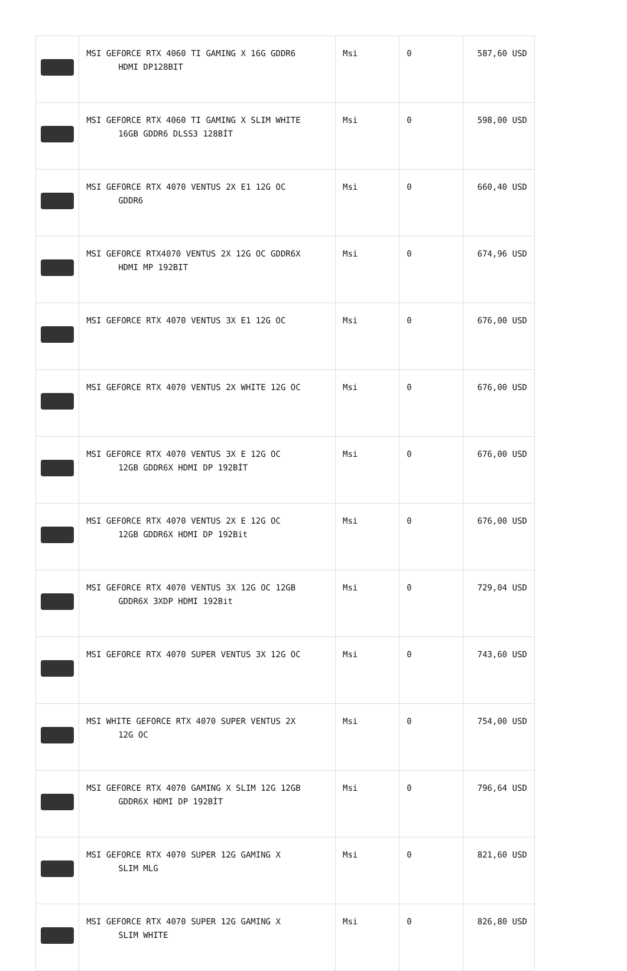| | MSI GEFORCE RTX 4060 TI GAMING X 16G GDDR6 HDMI DP128BIT | Msi | 0 | 587,60 USD |
| | MSI GEFORCE RTX 4060 TI GAMING X SLIM WHITE 16GB GDDR6 DLSS3 128BİT | Msi | 0 | 598,00 USD |
| | MSI GEFORCE RTX 4070 VENTUS 2X E1 12G OC GDDR6 | Msi | 0 | 660,40 USD |
| | MSI GEFORCE RTX4070 VENTUS 2X 12G OC GDDR6X HDMI MP 192BIT | Msi | 0 | 674,96 USD |
| | MSI GEFORCE RTX 4070 VENTUS 3X E1 12G OC | Msi | 0 | 676,00 USD |
| | MSI GEFORCE RTX 4070 VENTUS 2X WHITE 12G OC | Msi | 0 | 676,00 USD |
| | MSI GEFORCE RTX 4070 VENTUS 3X E 12G OC 12GB GDDR6X HDMI DP 192BİT | Msi | 0 | 676,00 USD |
| | MSI GEFORCE RTX 4070 VENTUS 2X E 12G OC 12GB GDDR6X HDMI DP 192Bit | Msi | 0 | 676,00 USD |
| | MSI GEFORCE RTX 4070 VENTUS 3X 12G OC 12GB GDDR6X 3XDP HDMI 192Bit | Msi | 0 | 729,04 USD |
| | MSI GEFORCE RTX 4070 SUPER VENTUS 3X 12G OC | Msi | 0 | 743,60 USD |
| | MSI WHITE GEFORCE RTX 4070 SUPER VENTUS 2X 12G OC | Msi | 0 | 754,00 USD |
| | MSI GEFORCE RTX 4070 GAMING X SLIM 12G 12GB GDDR6X HDMI DP 192BİT | Msi | 0 | 796,64 USD |
| | MSI GEFORCE RTX 4070 SUPER 12G GAMING X SLIM MLG | Msi | 0 | 821,60 USD |
| | MSI GEFORCE RTX 4070 SUPER 12G GAMING X SLIM WHITE | Msi | 0 | 826,80 USD |